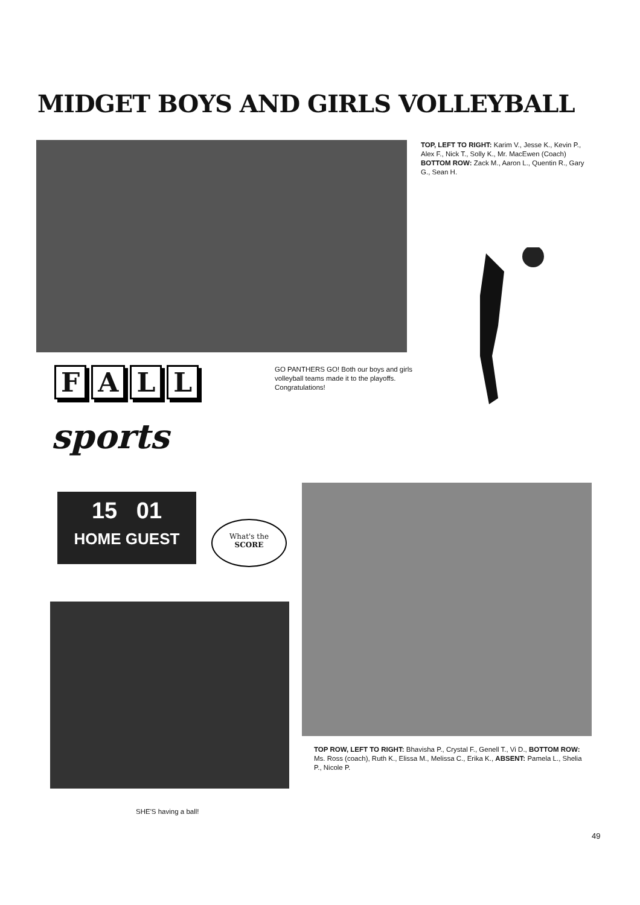MIDGET BOYS AND GIRLS VOLLEYBALL
TOP, LEFT TO RIGHT: Karim V., Jesse K., Kevin P., Alex F., Nick T., Solly K., Mr. MacEwen (Coach) BOTTOM ROW: Zack M., Aaron L., Quentin R., Gary G., Sean H.
FALL
sports
GO PANTHERS GO! Both our boys and girls volleyball teams made it to the playoffs. Congratulations!
15 01
HOME GUEST
What's the
SCORE
TOP ROW, LEFT TO RIGHT: Bhavisha P., Crystal F., Genell T., Vi D., BOTTOM ROW: Ms. Ross (coach), Ruth K., Elissa M., Melissa C., Erika K., ABSENT: Pamela L., Shelia P., Nicole P.
SHE'S having a ball!
49